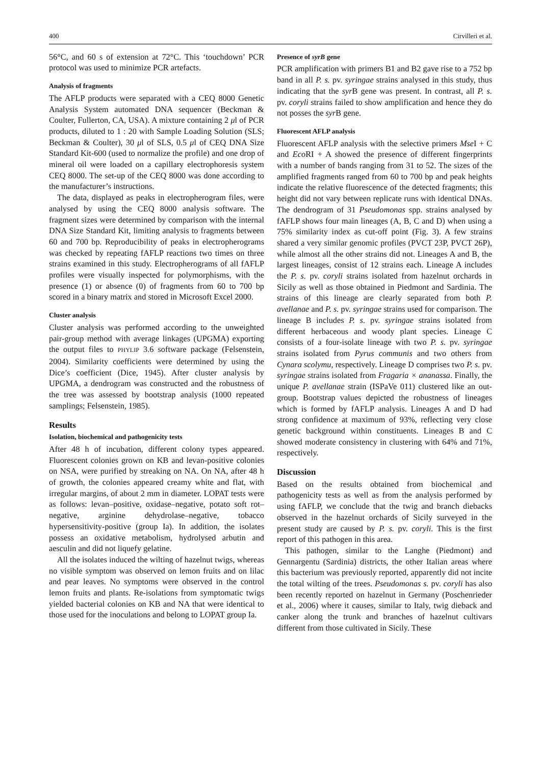400 Cirvilleri et al.
56°C, and 60 s of extension at 72°C. This ‘touchdown’ PCR protocol was used to minimize PCR artefacts.
Analysis of fragments
The AFLP products were separated with a CEQ 8000 Genetic Analysis System automated DNA sequencer (Beckman & Coulter, Fullerton, CA, USA). A mixture containing 2 μl of PCR products, diluted to 1 : 20 with Sample Loading Solution (SLS; Beckman & Coulter), 30 μl of SLS, 0.5 μl of CEQ DNA Size Standard Kit-600 (used to normalize the profile) and one drop of mineral oil were loaded on a capillary electrophoresis system CEQ 8000. The set-up of the CEQ 8000 was done according to the manufacturer’s instructions.
The data, displayed as peaks in electropherogram files, were analysed by using the CEQ 8000 analysis software. The fragment sizes were determined by comparison with the internal DNA Size Standard Kit, limiting analysis to fragments between 60 and 700 bp. Reproducibility of peaks in electropherograms was checked by repeating fAFLP reactions two times on three strains examined in this study. Electropherograms of all fAFLP profiles were visually inspected for polymorphisms, with the presence (1) or absence (0) of fragments from 60 to 700 bp scored in a binary matrix and stored in Microsoft Excel 2000.
Cluster analysis
Cluster analysis was performed according to the unweighted pair-group method with average linkages (UPGMA) exporting the output files to PHYLIP 3.6 software package (Felsenstein, 2004). Similarity coefficients were determined by using the Dice’s coefficient (Dice, 1945). After cluster analysis by UPGMA, a dendrogram was constructed and the robustness of the tree was assessed by bootstrap analysis (1000 repeated samplings; Felsenstein, 1985).
Results
Isolation, biochemical and pathogenicity tests
After 48 h of incubation, different colony types appeared. Fluorescent colonies grown on KB and levan-positive colonies on NSA, were purified by streaking on NA. On NA, after 48 h of growth, the colonies appeared creamy white and flat, with irregular margins, of about 2 mm in diameter. LOPAT tests were as follows: levan–positive, oxidase–negative, potato soft rot–negative, arginine dehydrolase–negative, tobacco hypersensitivity-positive (group Ia). In addition, the isolates possess an oxidative metabolism, hydrolysed arbutin and aesculin and did not liquefy gelatine.
All the isolates induced the wilting of hazelnut twigs, whereas no visible symptom was observed on lemon fruits and on lilac and pear leaves. No symptoms were observed in the control lemon fruits and plants. Re-isolations from symptomatic twigs yielded bacterial colonies on KB and NA that were identical to those used for the inoculations and belong to LOPAT group Ia.
Presence of syrB gene
PCR amplification with primers B1 and B2 gave rise to a 752 bp band in all P. s. pv. syringae strains analysed in this study, thus indicating that the syr B gene was present. In contrast, all P. s. pv. coryli strains failed to show amplification and hence they do not posses the syr B gene.
Fluorescent AFLP analysis
Fluorescent AFLP analysis with the selective primers Mse I + C and Eco RI + A showed the presence of different fingerprints with a number of bands ranging from 31 to 52. The sizes of the amplified fragments ranged from 60 to 700 bp and peak heights indicate the relative fluorescence of the detected fragments; this height did not vary between replicate runs with identical DNAs. The dendrogram of 31 Pseudomonas spp. strains analysed by fAFLP shows four main lineages (A, B, C and D) when using a 75% similarity index as cut-off point (Fig. 3). A few strains shared a very similar genomic profiles (PVCT 23P, PVCT 26P), while almost all the other strains did not. Lineages A and B, the largest lineages, consist of 12 strains each. Lineage A includes the P. s. pv. coryli strains isolated from hazelnut orchards in Sicily as well as those obtained in Piedmont and Sardinia. The strains of this lineage are clearly separated from both P. avellanae and P. s. pv. syringae strains used for comparison. The lineage B includes P. s. pv. syringae strains isolated from different herbaceous and woody plant species. Lineage C consists of a four-isolate lineage with two P. s. pv. syringae strains isolated from Pyrus communis and two others from Cynara scolymu, respectively. Lineage D comprises two P. s. pv. syringae strains isolated from Fragaria × ananassa. Finally, the unique P. avellanae strain (ISPaVe 011) clustered like an out-group. Bootstrap values depicted the robustness of lineages which is formed by fAFLP analysis. Lineages A and D had strong confidence at maximum of 93%, reflecting very close genetic background within constituents. Lineages B and C showed moderate consistency in clustering with 64% and 71%, respectively.
Discussion
Based on the results obtained from biochemical and pathogenicity tests as well as from the analysis performed by using fAFLP, we conclude that the twig and branch diebacks observed in the hazelnut orchards of Sicily surveyed in the present study are caused by P. s. pv. coryli. This is the first report of this pathogen in this area.
This pathogen, similar to the Langhe (Piedmont) and Gennargentu (Sardinia) districts, the other Italian areas where this bacterium was previously reported, apparently did not incite the total wilting of the trees. Pseudomonas s. pv. coryli has also been recently reported on hazelnut in Germany (Poschenrieder et al., 2006) where it causes, similar to Italy, twig dieback and canker along the trunk and branches of hazelnut cultivars different from those cultivated in Sicily. These